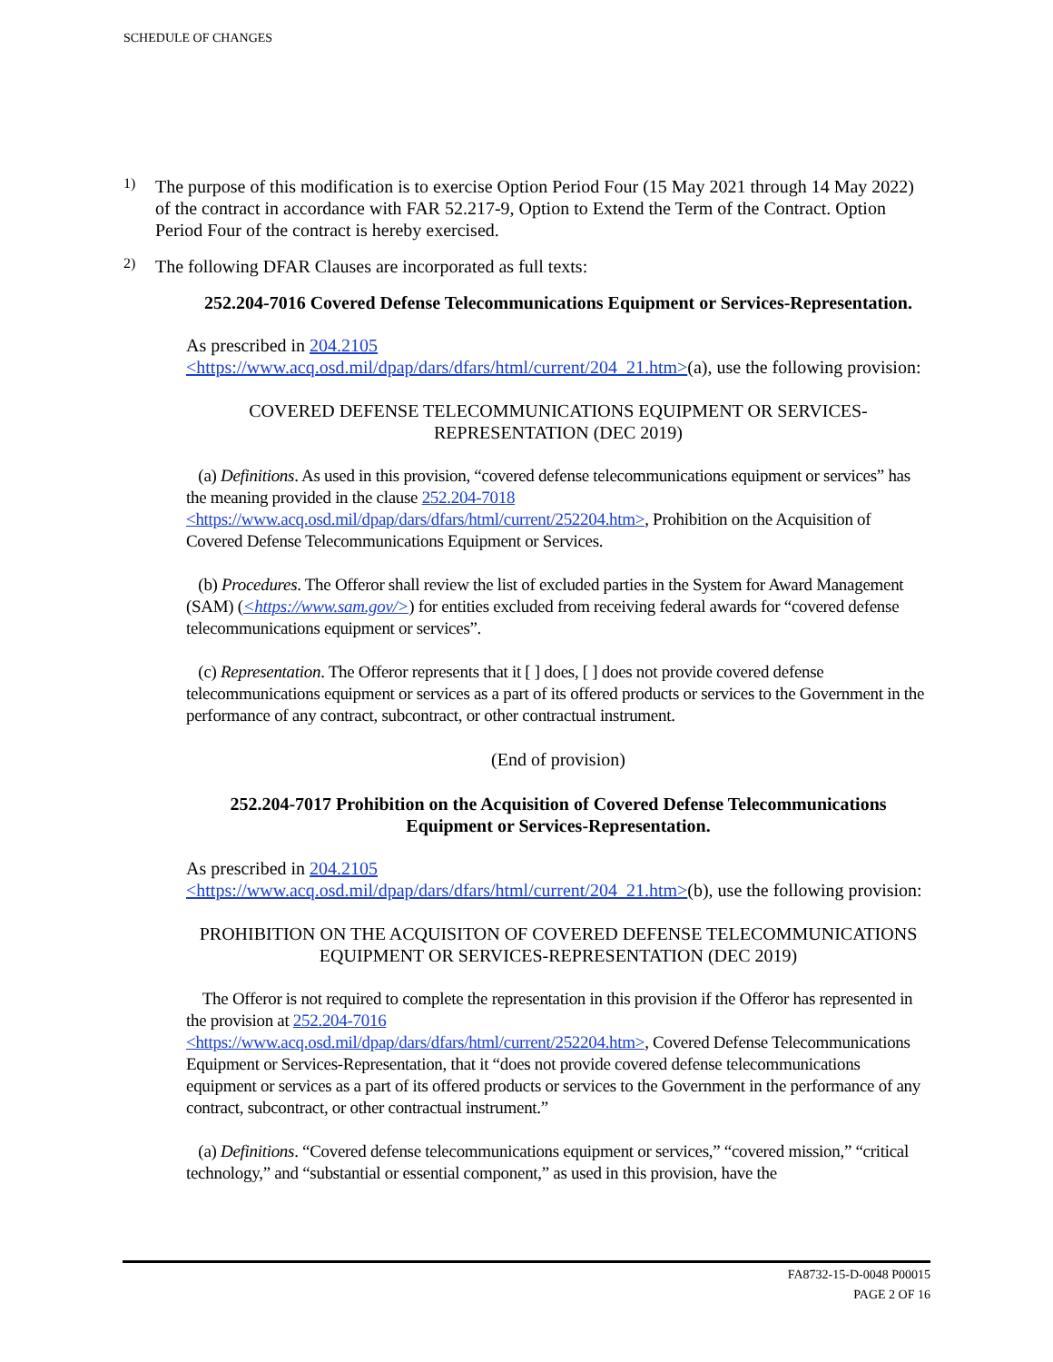SCHEDULE OF CHANGES
1)
The purpose of this modification is to exercise Option Period Four (15 May 2021 through 14 May 2022) of the contract in accordance with FAR 52.217-9, Option to Extend the Term of the Contract. Option Period Four of the contract is hereby exercised.
2)
The following DFAR Clauses are incorporated as full texts:
252.204-7016 Covered Defense Telecommunications Equipment or Services-Representation.
As prescribed in 204.2105
<https://www.acq.osd.mil/dpap/dars/dfars/html/current/204_21.htm>(a), use the following provision:
COVERED DEFENSE TELECOMMUNICATIONS EQUIPMENT OR SERVICES-REPRESENTATION (DEC 2019)
(a) Definitions. As used in this provision, “covered defense telecommunications equipment or services” has the meaning provided in the clause 252.204-7018 <https://www.acq.osd.mil/dpap/dars/dfars/html/current/252204.htm>, Prohibition on the Acquisition of Covered Defense Telecommunications Equipment or Services.
(b) Procedures. The Offeror shall review the list of excluded parties in the System for Award Management (SAM) (<https://www.sam.gov/>) for entities excluded from receiving federal awards for “covered defense telecommunications equipment or services”.
(c) Representation. The Offeror represents that it [ ] does, [ ] does not provide covered defense telecommunications equipment or services as a part of its offered products or services to the Government in the performance of any contract, subcontract, or other contractual instrument.
(End of provision)
252.204-7017 Prohibition on the Acquisition of Covered Defense Telecommunications Equipment or Services-Representation.
As prescribed in 204.2105
<https://www.acq.osd.mil/dpap/dars/dfars/html/current/204_21.htm>(b), use the following provision:
PROHIBITION ON THE ACQUISITON OF COVERED DEFENSE TELECOMMUNICATIONS EQUIPMENT OR SERVICES-REPRESENTATION (DEC 2019)
The Offeror is not required to complete the representation in this provision if the Offeror has represented in the provision at 252.204-7016
<https://www.acq.osd.mil/dpap/dars/dfars/html/current/252204.htm>, Covered Defense Telecommunications Equipment or Services-Representation, that it “does not provide covered defense telecommunications equipment or services as a part of its offered products or services to the Government in the performance of any contract, subcontract, or other contractual instrument.”
(a) Definitions. “Covered defense telecommunications equipment or services,” “covered mission,” “critical technology,” and “substantial or essential component,” as used in this provision, have the
FA8732-15-D-0048 P00015
PAGE 2 OF 16